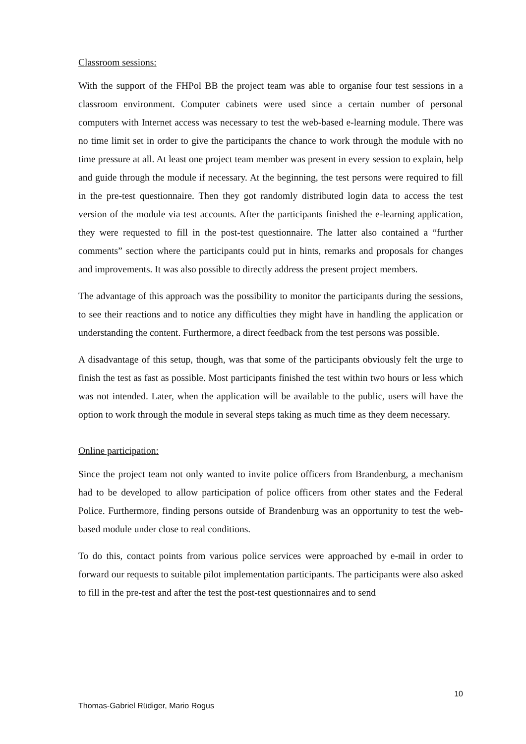Classroom sessions:
With the support of the FHPol BB the project team was able to organise four test sessions in a classroom environment. Computer cabinets were used since a certain number of personal computers with Internet access was necessary to test the web-based e-learning module. There was no time limit set in order to give the participants the chance to work through the module with no time pressure at all. At least one project team member was present in every session to explain, help and guide through the module if necessary. At the beginning, the test persons were required to fill in the pre-test questionnaire. Then they got randomly distributed login data to access the test version of the module via test accounts. After the participants finished the e-learning application, they were requested to fill in the post-test questionnaire. The latter also contained a “further comments” section where the participants could put in hints, remarks and proposals for changes and improvements. It was also possible to directly address the present project members.
The advantage of this approach was the possibility to monitor the participants during the sessions, to see their reactions and to notice any difficulties they might have in handling the application or understanding the content. Furthermore, a direct feedback from the test persons was possible.
A disadvantage of this setup, though, was that some of the participants obviously felt the urge to finish the test as fast as possible. Most participants finished the test within two hours or less which was not intended. Later, when the application will be available to the public, users will have the option to work through the module in several steps taking as much time as they deem necessary.
Online participation:
Since the project team not only wanted to invite police officers from Brandenburg, a mechanism had to be developed to allow participation of police officers from other states and the Federal Police. Furthermore, finding persons outside of Brandenburg was an opportunity to test the web-based module under close to real conditions.
To do this, contact points from various police services were approached by e-mail in order to forward our requests to suitable pilot implementation participants. The participants were also asked to fill in the pre-test and after the test the post-test questionnaires and to send
10
Thomas-Gabriel Rüdiger, Mario Rogus